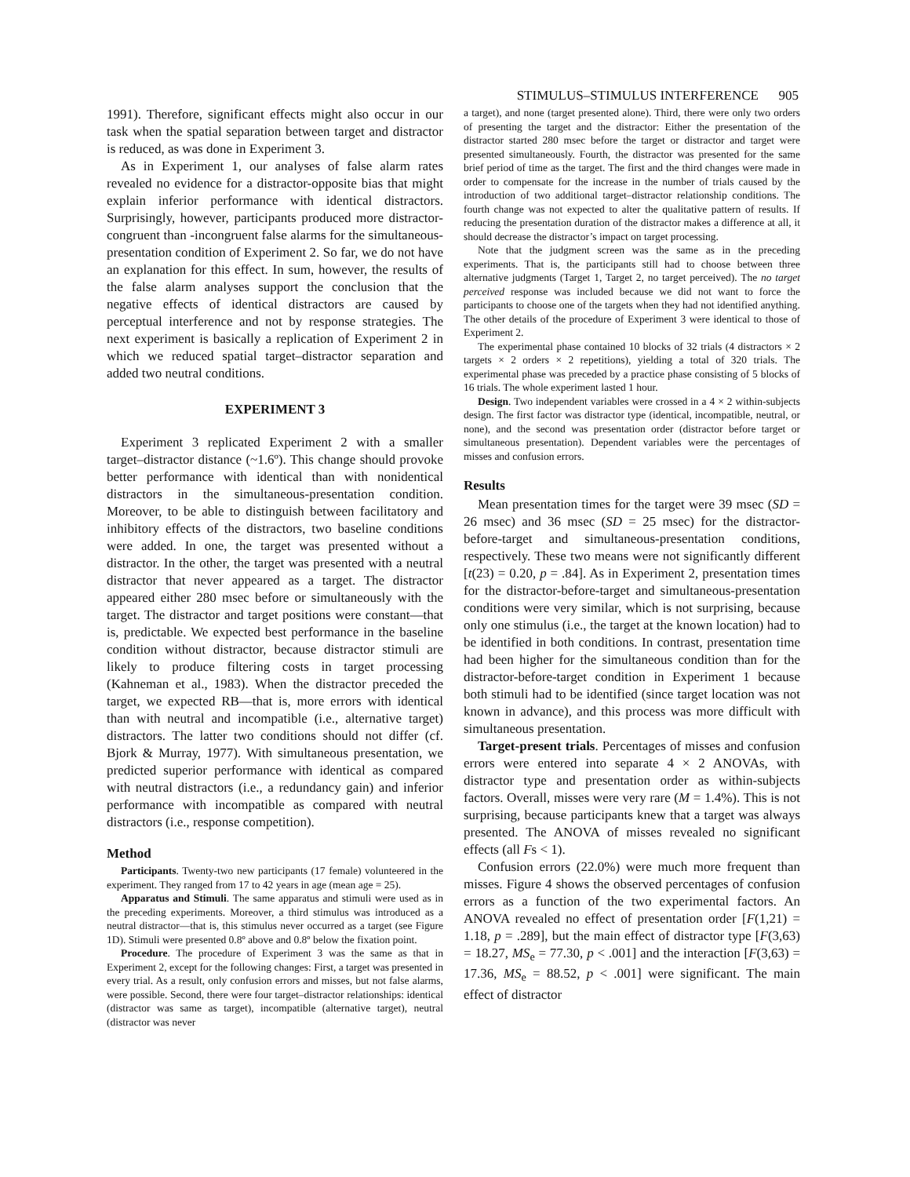STIMULUS–STIMULUS INTERFERENCE 905
1991). Therefore, significant effects might also occur in our task when the spatial separation between target and distractor is reduced, as was done in Experiment 3.
As in Experiment 1, our analyses of false alarm rates revealed no evidence for a distractor-opposite bias that might explain inferior performance with identical distractors. Surprisingly, however, participants produced more distractor-congruent than -incongruent false alarms for the simultaneous-presentation condition of Experiment 2. So far, we do not have an explanation for this effect. In sum, however, the results of the false alarm analyses support the conclusion that the negative effects of identical distractors are caused by perceptual interference and not by response strategies. The next experiment is basically a replication of Experiment 2 in which we reduced spatial target–distractor separation and added two neutral conditions.
EXPERIMENT 3
Experiment 3 replicated Experiment 2 with a smaller target–distractor distance (~1.6º). This change should provoke better performance with identical than with nonidentical distractors in the simultaneous-presentation condition. Moreover, to be able to distinguish between facilitatory and inhibitory effects of the distractors, two baseline conditions were added. In one, the target was presented without a distractor. In the other, the target was presented with a neutral distractor that never appeared as a target. The distractor appeared either 280 msec before or simultaneously with the target. The distractor and target positions were constant—that is, predictable. We expected best performance in the baseline condition without distractor, because distractor stimuli are likely to produce filtering costs in target processing (Kahneman et al., 1983). When the distractor preceded the target, we expected RB—that is, more errors with identical than with neutral and incompatible (i.e., alternative target) distractors. The latter two conditions should not differ (cf. Bjork & Murray, 1977). With simultaneous presentation, we predicted superior performance with identical as compared with neutral distractors (i.e., a redundancy gain) and inferior performance with incompatible as compared with neutral distractors (i.e., response competition).
Method
Participants. Twenty-two new participants (17 female) volunteered in the experiment. They ranged from 17 to 42 years in age (mean age = 25).
Apparatus and Stimuli. The same apparatus and stimuli were used as in the preceding experiments. Moreover, a third stimulus was introduced as a neutral distractor—that is, this stimulus never occurred as a target (see Figure 1D). Stimuli were presented 0.8º above and 0.8º below the fixation point.
Procedure. The procedure of Experiment 3 was the same as that in Experiment 2, except for the following changes: First, a target was presented in every trial. As a result, only confusion errors and misses, but not false alarms, were possible. Second, there were four target–distractor relationships: identical (distractor was same as target), incompatible (alternative target), neutral (distractor was never
a target), and none (target presented alone). Third, there were only two orders of presenting the target and the distractor: Either the presentation of the distractor started 280 msec before the target or distractor and target were presented simultaneously. Fourth, the distractor was presented for the same brief period of time as the target. The first and the third changes were made in order to compensate for the increase in the number of trials caused by the introduction of two additional target–distractor relationship conditions. The fourth change was not expected to alter the qualitative pattern of results. If reducing the presentation duration of the distractor makes a difference at all, it should decrease the distractor’s impact on target processing.
Note that the judgment screen was the same as in the preceding experiments. That is, the participants still had to choose between three alternative judgments (Target 1, Target 2, no target perceived). The no target perceived response was included because we did not want to force the participants to choose one of the targets when they had not identified anything. The other details of the procedure of Experiment 3 were identical to those of Experiment 2.
The experimental phase contained 10 blocks of 32 trials (4 distractors × 2 targets × 2 orders × 2 repetitions), yielding a total of 320 trials. The experimental phase was preceded by a practice phase consisting of 5 blocks of 16 trials. The whole experiment lasted 1 hour.
Design. Two independent variables were crossed in a 4 × 2 within-subjects design. The first factor was distractor type (identical, incompatible, neutral, or none), and the second was presentation order (distractor before target or simultaneous presentation). Dependent variables were the percentages of misses and confusion errors.
Results
Mean presentation times for the target were 39 msec (SD = 26 msec) and 36 msec (SD = 25 msec) for the distractor-before-target and simultaneous-presentation conditions, respectively. These two means were not significantly different [t(23) = 0.20, p = .84]. As in Experiment 2, presentation times for the distractor-before-target and simultaneous-presentation conditions were very similar, which is not surprising, because only one stimulus (i.e., the target at the known location) had to be identified in both conditions. In contrast, presentation time had been higher for the simultaneous condition than for the distractor-before-target condition in Experiment 1 because both stimuli had to be identified (since target location was not known in advance), and this process was more difficult with simultaneous presentation.
Target-present trials. Percentages of misses and confusion errors were entered into separate 4 × 2 ANOVAs, with distractor type and presentation order as within-subjects factors. Overall, misses were very rare (M = 1.4%). This is not surprising, because participants knew that a target was always presented. The ANOVA of misses revealed no significant effects (all Fs < 1).
Confusion errors (22.0%) were much more frequent than misses. Figure 4 shows the observed percentages of confusion errors as a function of the two experimental factors. An ANOVA revealed no effect of presentation order [F(1,21) = 1.18, p = .289], but the main effect of distractor type [F(3,63) = 18.27, MS<sub>e</sub> = 77.30, p < .001] and the interaction [F(3,63) = 17.36, MS<sub>e</sub> = 88.52, p < .001] were significant. The main effect of distractor